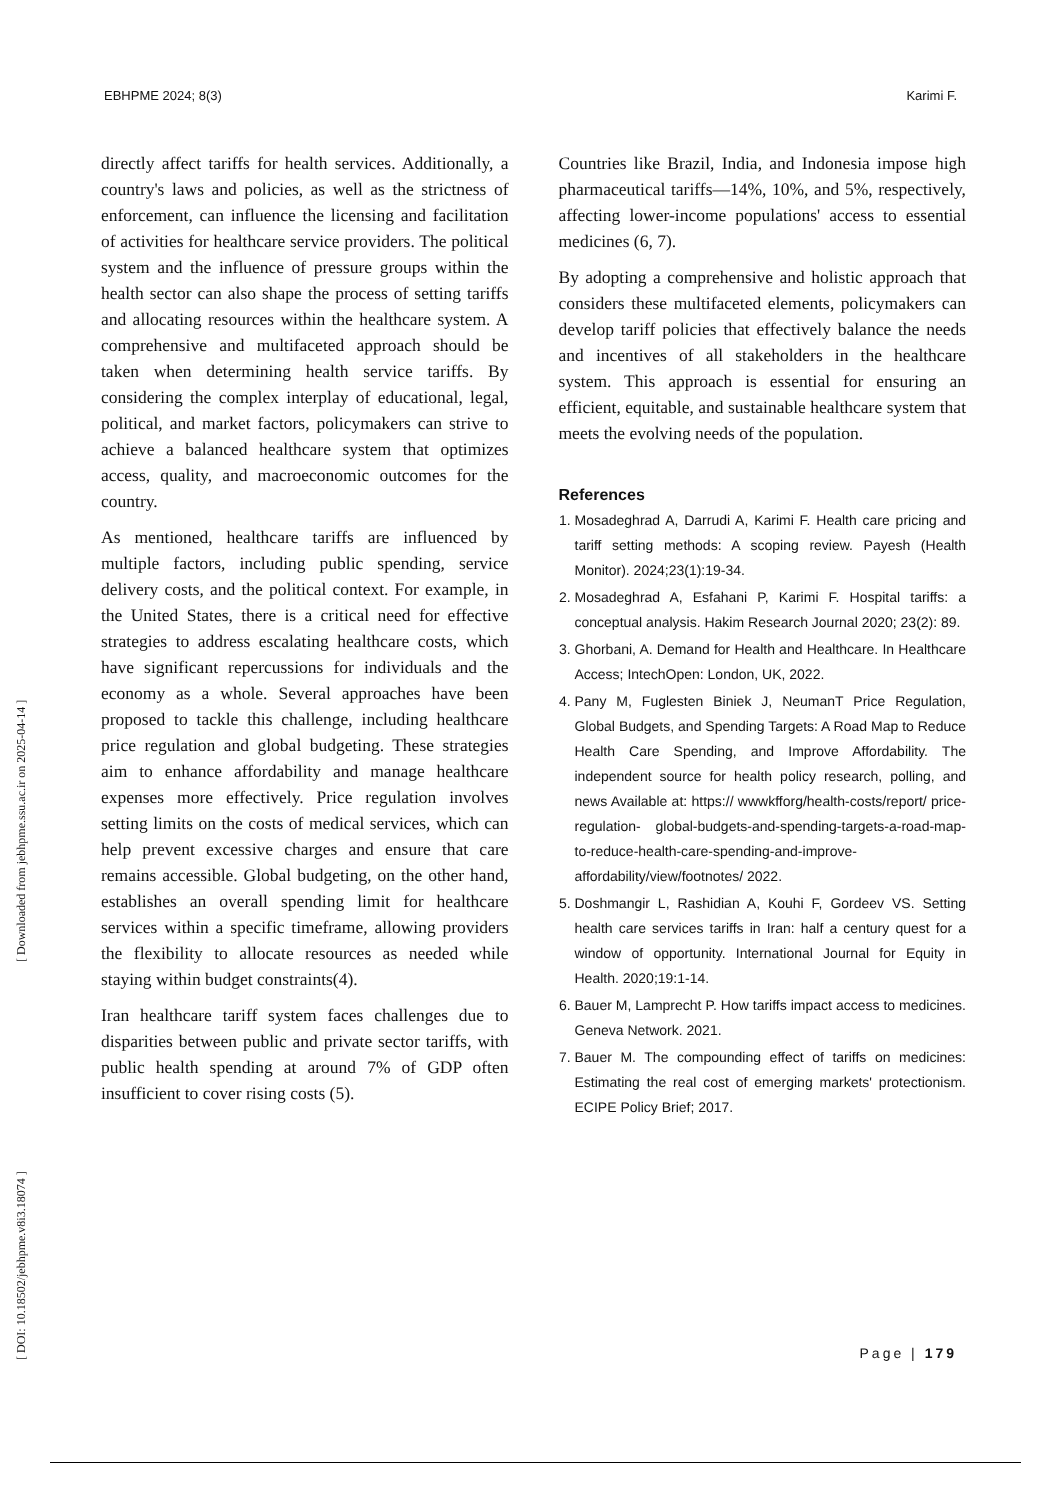EBHPME 2024; 8(3) Karimi F.
[ DOI: 10.18502/jebhpme.v8i3.18074 ] [ Downloaded from jebhpme.ssu.ac.ir on 2025-04-14 ]
directly affect tariffs for health services. Additionally, a country's laws and policies, as well as the strictness of enforcement, can influence the licensing and facilitation of activities for healthcare service providers. The political system and the influence of pressure groups within the health sector can also shape the process of setting tariffs and allocating resources within the healthcare system. A comprehensive and multifaceted approach should be taken when determining health service tariffs. By considering the complex interplay of educational, legal, political, and market factors, policymakers can strive to achieve a balanced healthcare system that optimizes access, quality, and macroeconomic outcomes for the country.
As mentioned, healthcare tariffs are influenced by multiple factors, including public spending, service delivery costs, and the political context. For example, in the United States, there is a critical need for effective strategies to address escalating healthcare costs, which have significant repercussions for individuals and the economy as a whole. Several approaches have been proposed to tackle this challenge, including healthcare price regulation and global budgeting. These strategies aim to enhance affordability and manage healthcare expenses more effectively. Price regulation involves setting limits on the costs of medical services, which can help prevent excessive charges and ensure that care remains accessible. Global budgeting, on the other hand, establishes an overall spending limit for healthcare services within a specific timeframe, allowing providers the flexibility to allocate resources as needed while staying within budget constraints(4).
Iran healthcare tariff system faces challenges due to disparities between public and private sector tariffs, with public health spending at around 7% of GDP often insufficient to cover rising costs (5).
Countries like Brazil, India, and Indonesia impose high pharmaceutical tariffs—14%, 10%, and 5%, respectively, affecting lower-income populations' access to essential medicines (6, 7).
By adopting a comprehensive and holistic approach that considers these multifaceted elements, policymakers can develop tariff policies that effectively balance the needs and incentives of all stakeholders in the healthcare system. This approach is essential for ensuring an efficient, equitable, and sustainable healthcare system that meets the evolving needs of the population.
References
1. Mosadeghrad A, Darrudi A, Karimi F. Health care pricing and tariff setting methods: A scoping review. Payesh (Health Monitor). 2024;23(1):19-34.
2. Mosadeghrad A, Esfahani P, Karimi F. Hospital tariffs: a conceptual analysis. Hakim Research Journal 2020; 23(2): 89.
3. Ghorbani, A. Demand for Health and Healthcare. In Healthcare Access; IntechOpen: London, UK, 2022.
4. Pany M, Fuglesten Biniek J, NeumanT Price Regulation, Global Budgets, and Spending Targets: A Road Map to Reduce Health Care Spending, and Improve Affordability. The independent source for health policy research, polling, and news Available at: https:// wwwkfforg/health-costs/report/ price-regulation- global-budgets-and-spending-targets-a-road-map- to-reduce-health-care-spending-and-improve- affordability/view/footnotes/ 2022.
5. Doshmangir L, Rashidian A, Kouhi F, Gordeev VS. Setting health care services tariffs in Iran: half a century quest for a window of opportunity. International Journal for Equity in Health. 2020;19:1-14.
6. Bauer M, Lamprecht P. How tariffs impact access to medicines. Geneva Network. 2021.
7. Bauer M. The compounding effect of tariffs on medicines: Estimating the real cost of emerging markets' protectionism. ECIPE Policy Brief; 2017.
Page | 179